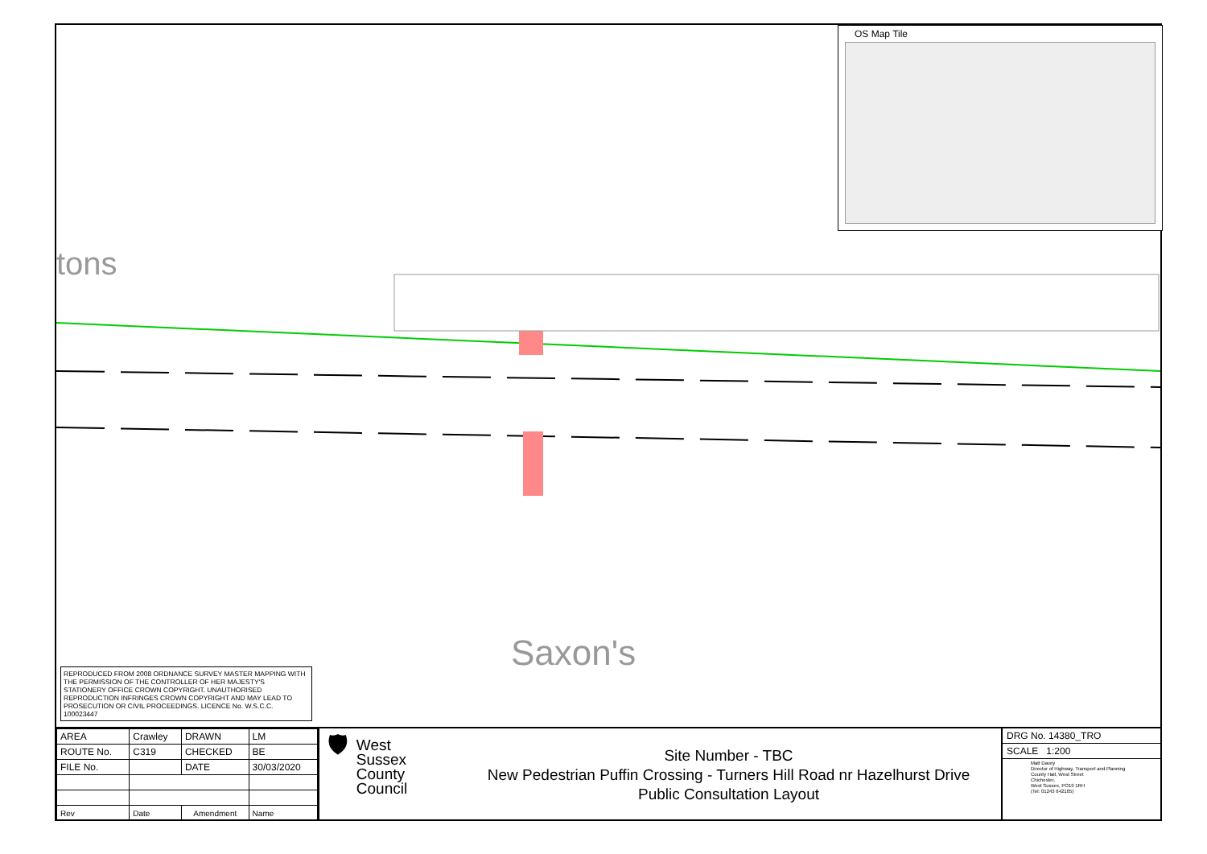tons
Saxon's
OS Map Tile
REPRODUCED FROM 2008 ORDNANCE SURVEY MASTER MAPPING WITH THE PERMISSION OF THE CONTROLLER OF HER MAJESTY'S STATIONERY OFFICE CROWN COPYRIGHT. UNAUTHORISED REPRODUCTION INFRINGES CROWN COPYRIGHT AND MAY LEAD TO PROSECUTION OR CIVIL PROCEEDINGS. LICENCE No. W.S.C.C. 100023447
| AREA | Crawley | | DRAWN | LM |
| ROUTE No. | C319 | | CHECKED | BE |
| FILE No. | | | DATE | 30/03/2020 |
| Rev | Date | Amendment | | Name |
🛡 West
Sussex
County
Council
Site Number - TBC
New Pedestrian Puffin Crossing - Turners Hill Road nr Hazelhurst Drive
Public Consultation Layout
DRG No. 14380_TRO
SCALE 1:200
Matt Davey
Director of Highway, Transport and Planning
County Hall, West Street
Chichester,
West Sussex, PO19 1RH
(Tel: 01243 642105)